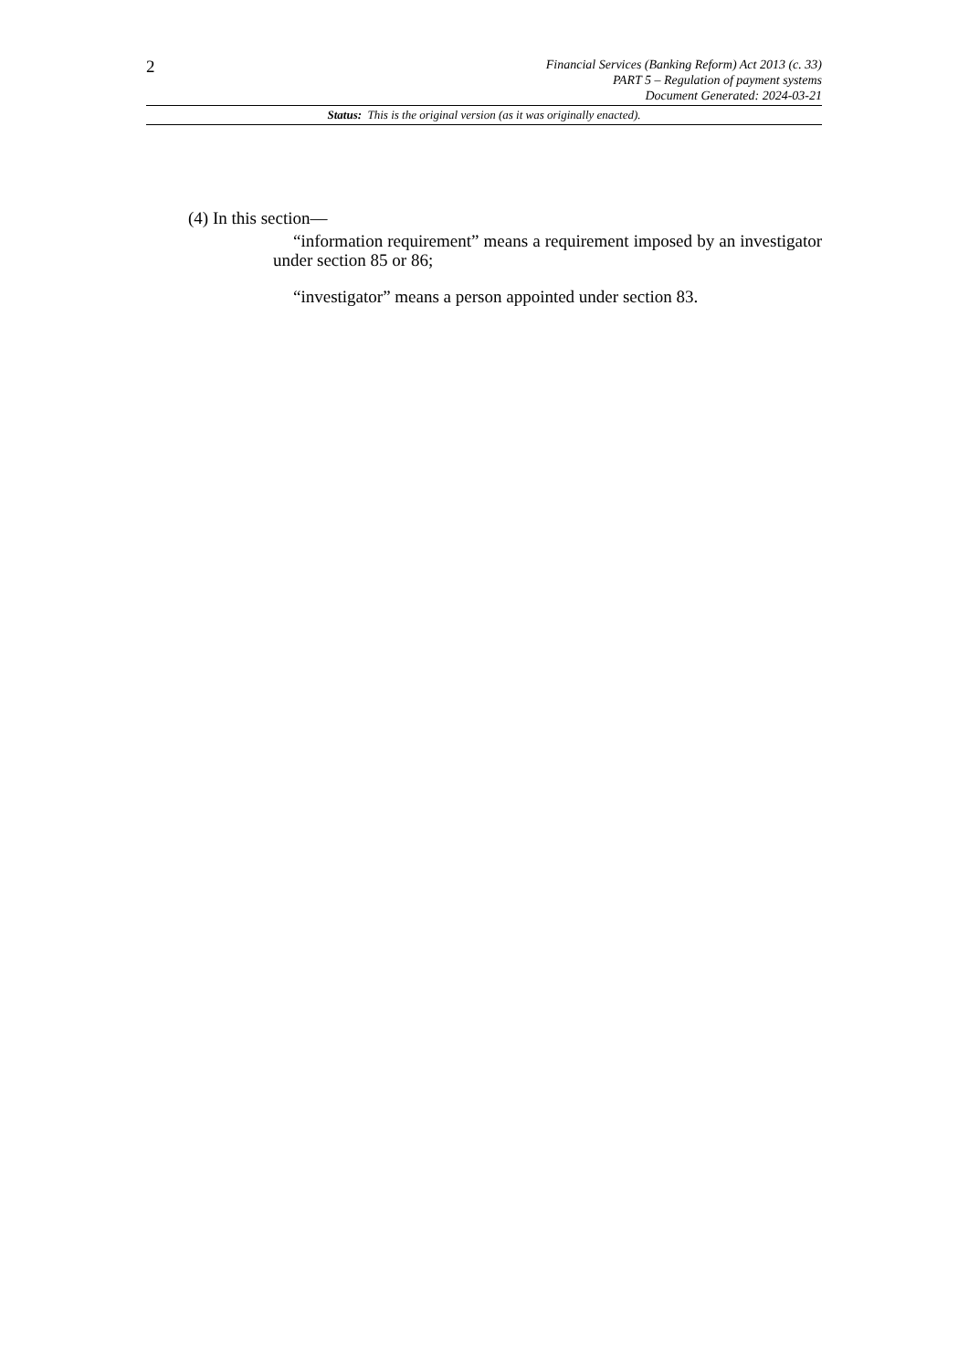2
Financial Services (Banking Reform) Act 2013 (c. 33)
PART 5 – Regulation of payment systems
Document Generated: 2024-03-21
Status: This is the original version (as it was originally enacted).
(4) In this section—
“information requirement” means a requirement imposed by an investigator under section 85 or 86;
“investigator” means a person appointed under section 83.